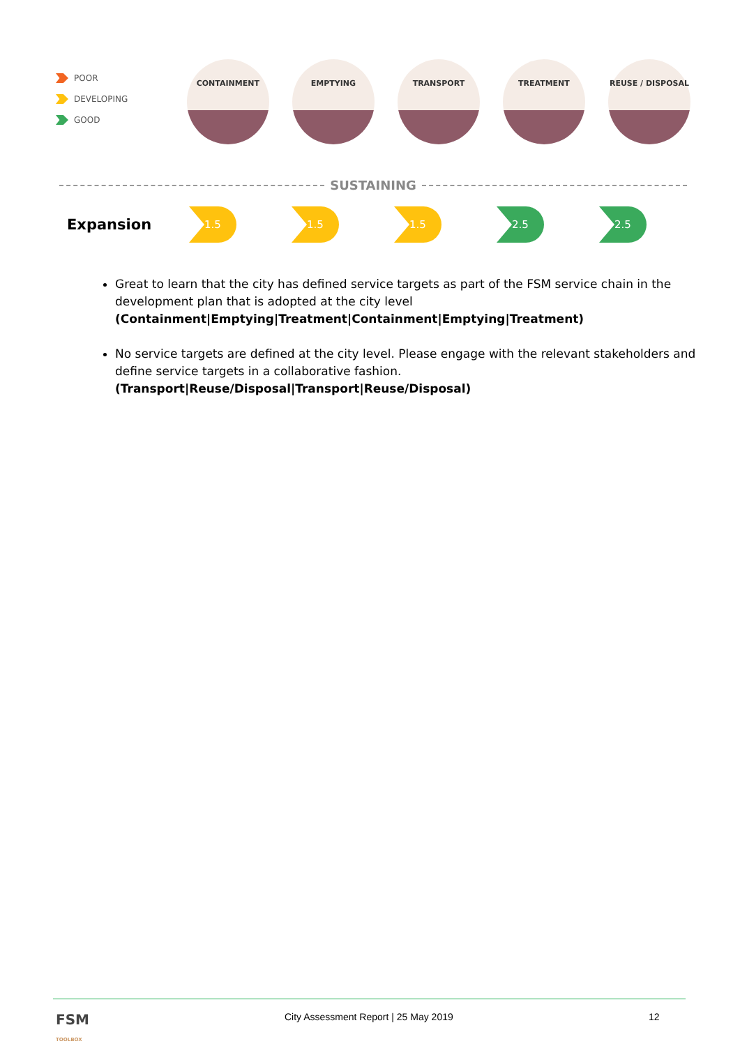POOR
DEVELOPING
GOOD
CONTAINMENT EMPTYING TRANSPORT TREATMENT REUSE / DISPOSAL
SUSTAINING
Expansion
1.5 1.5 1.5 2.5 2.5
Great to learn that the city has defined service targets as part of the FSM service chain in the development plan that is adopted at the city level (Containment|Emptying|Treatment|Containment|Emptying|Treatment)
No service targets are defined at the city level. Please engage with the relevant stakeholders and define service targets in a collaborative fashion. (Transport|Reuse/Disposal|Transport|Reuse/Disposal)
FSM
TOOLBOX
City Assessment Report | 25 May 2019
12